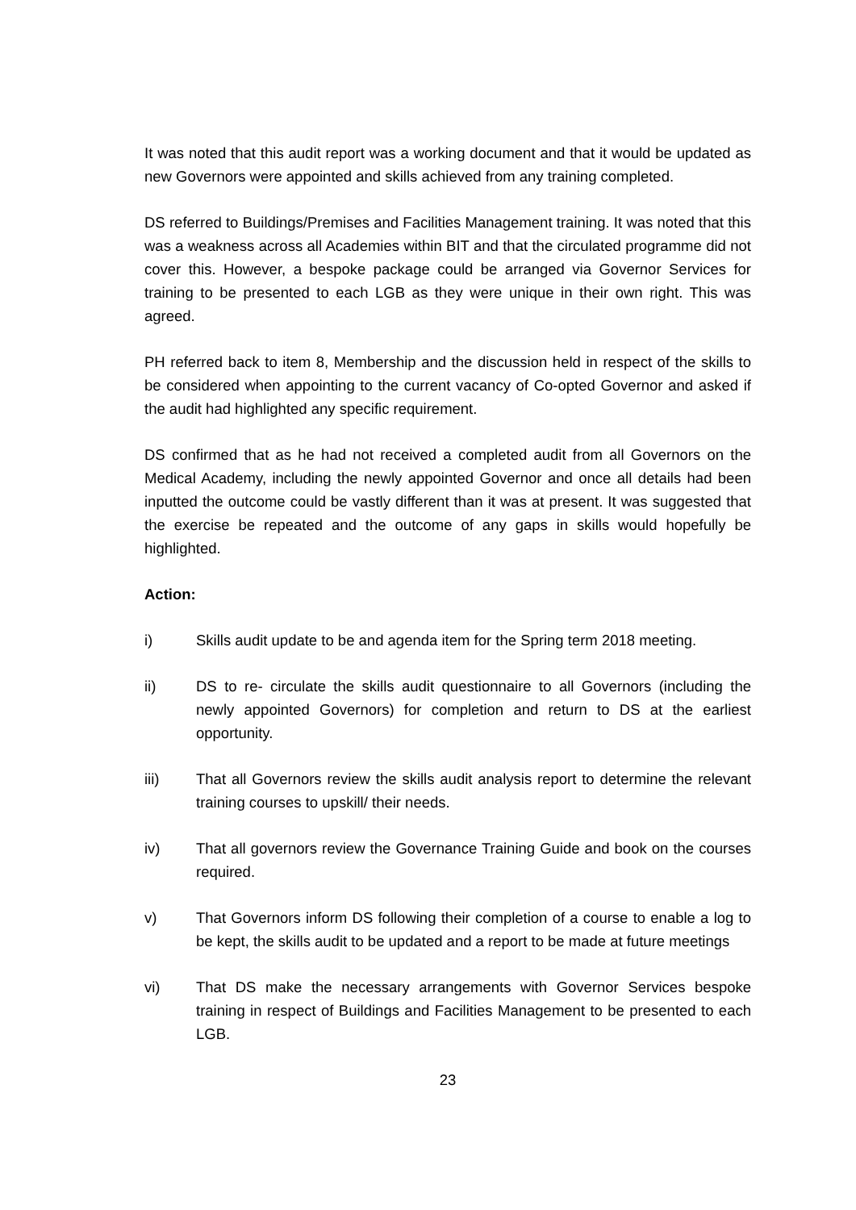It was noted that this audit report was a working document and that it would be updated as new Governors were appointed and skills achieved from any training completed.
DS referred to Buildings/Premises and Facilities Management training. It was noted that this was a weakness across all Academies within BIT and that the circulated programme did not cover this. However, a bespoke package could be arranged via Governor Services for training to be presented to each LGB as they were unique in their own right. This was agreed.
PH referred back to item 8, Membership and the discussion held in respect of the skills to be considered when appointing to the current vacancy of Co-opted Governor and asked if the audit had highlighted any specific requirement.
DS confirmed that as he had not received a completed audit from all Governors on the Medical Academy, including the newly appointed Governor and once all details had been inputted the outcome could be vastly different than it was at present. It was suggested that the exercise be repeated and the outcome of any gaps in skills would hopefully be highlighted.
Action:
i) Skills audit update to be and agenda item for the Spring term 2018 meeting.
ii) DS to re- circulate the skills audit questionnaire to all Governors (including the newly appointed Governors) for completion and return to DS at the earliest opportunity.
iii) That all Governors review the skills audit analysis report to determine the relevant training courses to upskill/ their needs.
iv) That all governors review the Governance Training Guide and book on the courses required.
v) That Governors inform DS following their completion of a course to enable a log to be kept, the skills audit to be updated and a report to be made at future meetings
vi) That DS make the necessary arrangements with Governor Services bespoke training in respect of Buildings and Facilities Management to be presented to each LGB.
23